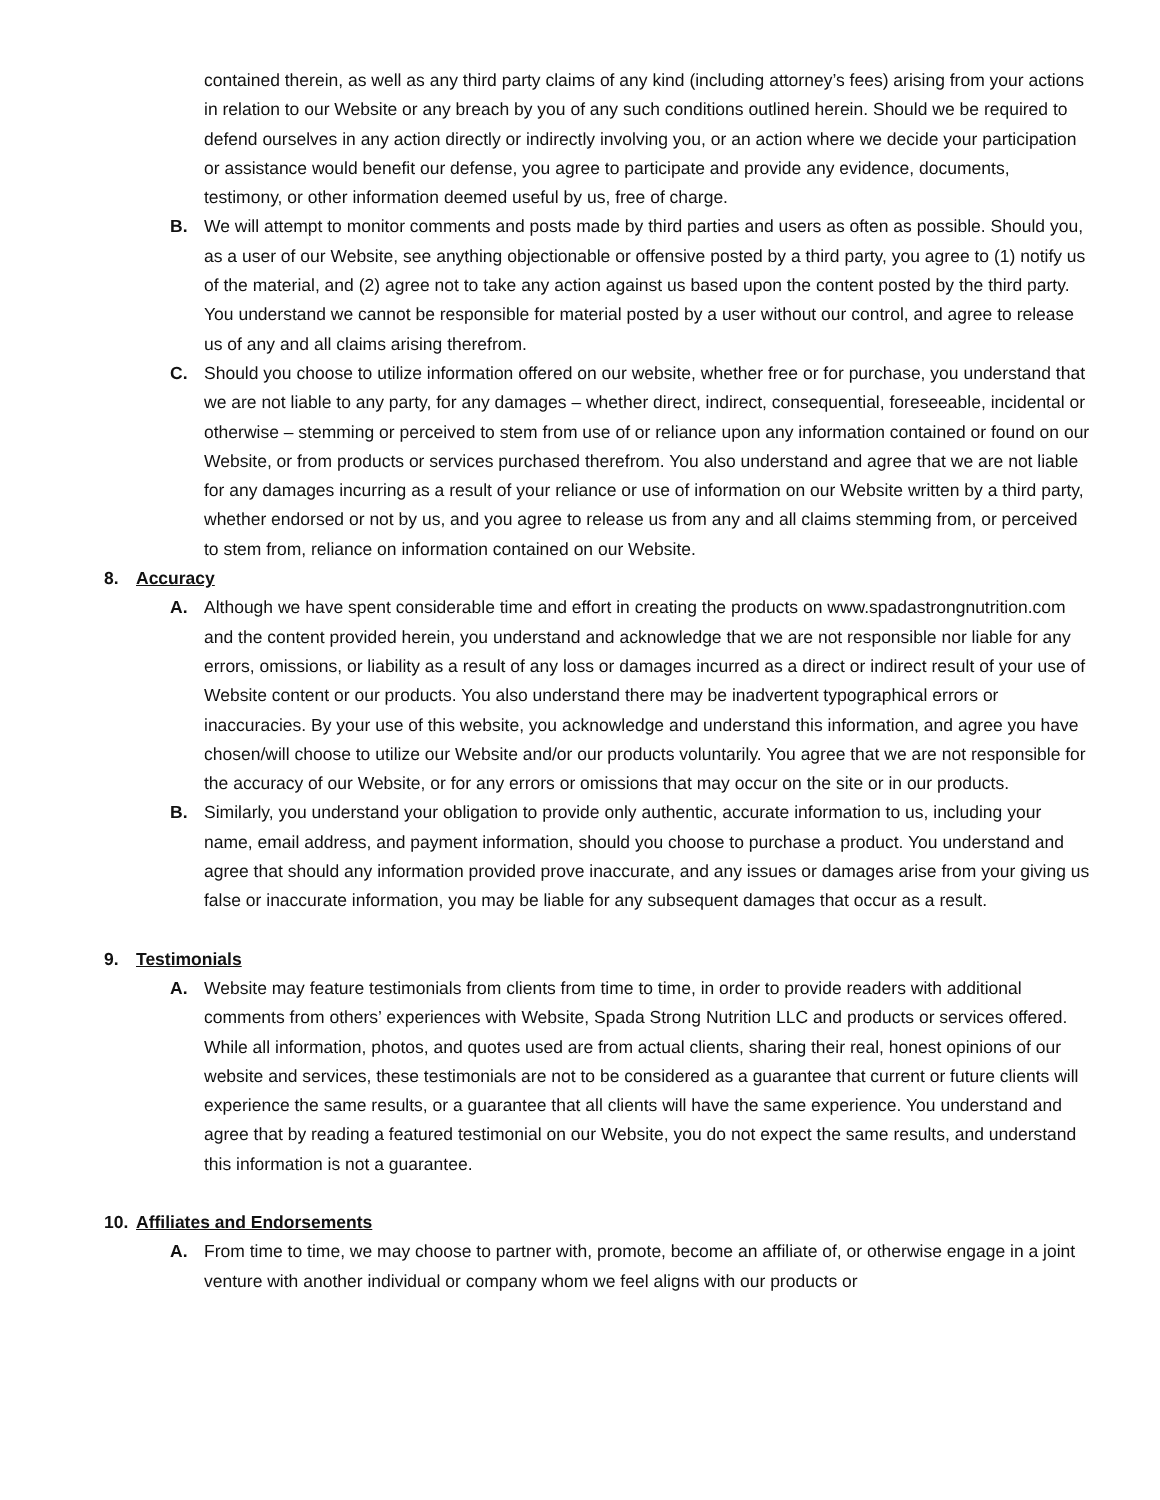contained therein, as well as any third party claims of any kind (including attorney’s fees) arising from your actions in relation to our Website or any breach by you of any such conditions outlined herein. Should we be required to defend ourselves in any action directly or indirectly involving you, or an action where we decide your participation or assistance would benefit our defense, you agree to participate and provide any evidence, documents, testimony, or other information deemed useful by us, free of charge.
B. We will attempt to monitor comments and posts made by third parties and users as often as possible. Should you, as a user of our Website, see anything objectionable or offensive posted by a third party, you agree to (1) notify us of the material, and (2) agree not to take any action against us based upon the content posted by the third party. You understand we cannot be responsible for material posted by a user without our control, and agree to release us of any and all claims arising therefrom.
C. Should you choose to utilize information offered on our website, whether free or for purchase, you understand that we are not liable to any party, for any damages – whether direct, indirect, consequential, foreseeable, incidental or otherwise – stemming or perceived to stem from use of or reliance upon any information contained or found on our Website, or from products or services purchased therefrom. You also understand and agree that we are not liable for any damages incurring as a result of your reliance or use of information on our Website written by a third party, whether endorsed or not by us, and you agree to release us from any and all claims stemming from, or perceived to stem from, reliance on information contained on our Website.
8. Accuracy
A. Although we have spent considerable time and effort in creating the products on www.spadastrongnutrition.com and the content provided herein, you understand and acknowledge that we are not responsible nor liable for any errors, omissions, or liability as a result of any loss or damages incurred as a direct or indirect result of your use of Website content or our products. You also understand there may be inadvertent typographical errors or inaccuracies. By your use of this website, you acknowledge and understand this information, and agree you have chosen/will choose to utilize our Website and/or our products voluntarily. You agree that we are not responsible for the accuracy of our Website, or for any errors or omissions that may occur on the site or in our products.
B. Similarly, you understand your obligation to provide only authentic, accurate information to us, including your name, email address, and payment information, should you choose to purchase a product. You understand and agree that should any information provided prove inaccurate, and any issues or damages arise from your giving us false or inaccurate information, you may be liable for any subsequent damages that occur as a result.
9. Testimonials
A. Website may feature testimonials from clients from time to time, in order to provide readers with additional comments from others’ experiences with Website, Spada Strong Nutrition LLC and products or services offered. While all information, photos, and quotes used are from actual clients, sharing their real, honest opinions of our website and services, these testimonials are not to be considered as a guarantee that current or future clients will experience the same results, or a guarantee that all clients will have the same experience. You understand and agree that by reading a featured testimonial on our Website, you do not expect the same results, and understand this information is not a guarantee.
10. Affiliates and Endorsements
A. From time to time, we may choose to partner with, promote, become an affiliate of, or otherwise engage in a joint venture with another individual or company whom we feel aligns with our products or